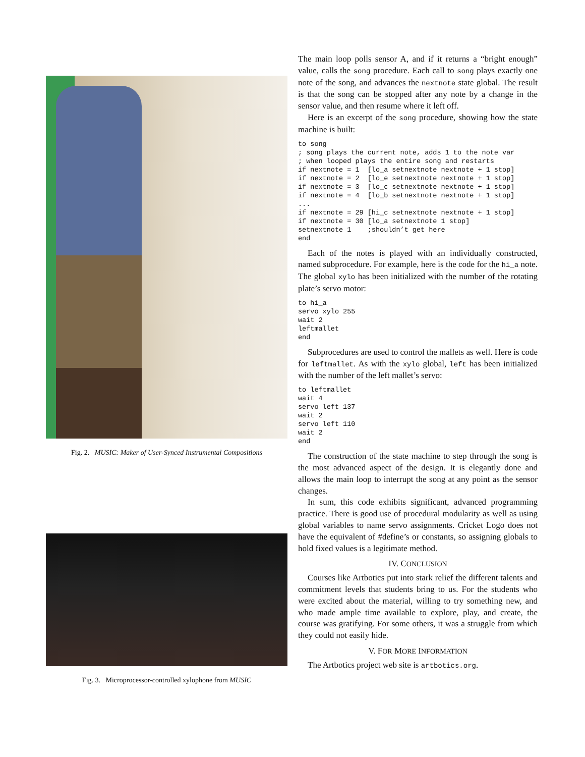Fig. 2. MUSIC: Maker of User-Synced Instrumental Compositions
Fig. 3. Microprocessor-controlled xylophone from MUSIC
The main loop polls sensor A, and if it returns a “bright enough” value, calls the song procedure. Each call to song plays exactly one note of the song, and advances the nextnote state global. The result is that the song can be stopped after any note by a change in the sensor value, and then resume where it left off.
Here is an excerpt of the song procedure, showing how the state machine is built:
to song
; song plays the current note, adds 1 to the note var
; when looped plays the entire song and restarts
if nextnote = 1  [lo_a setnextnote nextnote + 1 stop]
if nextnote = 2  [lo_e setnextnote nextnote + 1 stop]
if nextnote = 3  [lo_c setnextnote nextnote + 1 stop]
if nextnote = 4  [lo_b setnextnote nextnote + 1 stop]
...
if nextnote = 29 [hi_c setnextnote nextnote + 1 stop]
if nextnote = 30 [lo_a setnextnote 1 stop]
setnextnote 1    ;shouldn’t get here
end
Each of the notes is played with an individually constructed, named subprocedure. For example, here is the code for the hi_a note. The global xylo has been initialized with the number of the rotating plate’s servo motor:
to hi_a
servo xylo 255
wait 2
leftmallet
end
Subprocedures are used to control the mallets as well. Here is code for leftmallet. As with the xylo global, left has been initialized with the number of the left mallet’s servo:
to leftmallet
wait 4
servo left 137
wait 2
servo left 110
wait 2
end
The construction of the state machine to step through the song is the most advanced aspect of the design. It is elegantly done and allows the main loop to interrupt the song at any point as the sensor changes.
In sum, this code exhibits significant, advanced programming practice. There is good use of procedural modularity as well as using global variables to name servo assignments. Cricket Logo does not have the equivalent of #define’s or constants, so assigning globals to hold fixed values is a legitimate method.
IV. CONCLUSION
Courses like Artbotics put into stark relief the different talents and commitment levels that students bring to us. For the students who were excited about the material, willing to try something new, and who made ample time available to explore, play, and create, the course was gratifying. For some others, it was a struggle from which they could not easily hide.
V. FOR MORE INFORMATION
The Artbotics project web site is artbotics.org.